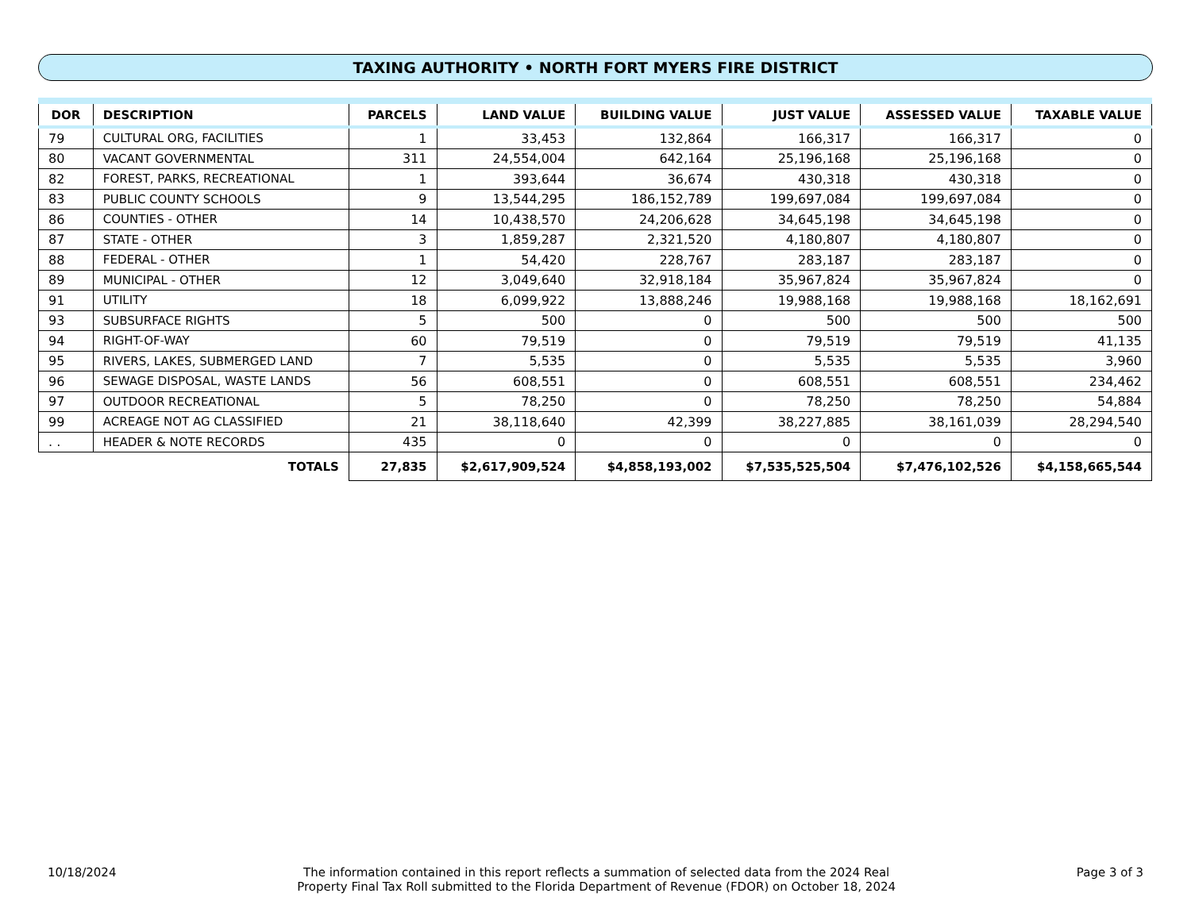TAXING AUTHORITY • NORTH FORT MYERS FIRE DISTRICT
| DOR | DESCRIPTION | PARCELS | LAND VALUE | BUILDING VALUE | JUST VALUE | ASSESSED VALUE | TAXABLE VALUE |
| --- | --- | --- | --- | --- | --- | --- | --- |
| 79 | CULTURAL ORG, FACILITIES | 1 | 33,453 | 132,864 | 166,317 | 166,317 | 0 |
| 80 | VACANT GOVERNMENTAL | 311 | 24,554,004 | 642,164 | 25,196,168 | 25,196,168 | 0 |
| 82 | FOREST, PARKS, RECREATIONAL | 1 | 393,644 | 36,674 | 430,318 | 430,318 | 0 |
| 83 | PUBLIC COUNTY SCHOOLS | 9 | 13,544,295 | 186,152,789 | 199,697,084 | 199,697,084 | 0 |
| 86 | COUNTIES - OTHER | 14 | 10,438,570 | 24,206,628 | 34,645,198 | 34,645,198 | 0 |
| 87 | STATE - OTHER | 3 | 1,859,287 | 2,321,520 | 4,180,807 | 4,180,807 | 0 |
| 88 | FEDERAL - OTHER | 1 | 54,420 | 228,767 | 283,187 | 283,187 | 0 |
| 89 | MUNICIPAL - OTHER | 12 | 3,049,640 | 32,918,184 | 35,967,824 | 35,967,824 | 0 |
| 91 | UTILITY | 18 | 6,099,922 | 13,888,246 | 19,988,168 | 19,988,168 | 18,162,691 |
| 93 | SUBSURFACE RIGHTS | 5 | 500 | 0 | 500 | 500 | 500 |
| 94 | RIGHT-OF-WAY | 60 | 79,519 | 0 | 79,519 | 79,519 | 41,135 |
| 95 | RIVERS, LAKES, SUBMERGED LAND | 7 | 5,535 | 0 | 5,535 | 5,535 | 3,960 |
| 96 | SEWAGE DISPOSAL, WASTE LANDS | 56 | 608,551 | 0 | 608,551 | 608,551 | 234,462 |
| 97 | OUTDOOR RECREATIONAL | 5 | 78,250 | 0 | 78,250 | 78,250 | 54,884 |
| 99 | ACREAGE NOT AG CLASSIFIED | 21 | 38,118,640 | 42,399 | 38,227,885 | 38,161,039 | 28,294,540 |
| . . | HEADER & NOTE RECORDS | 435 | 0 | 0 | 0 | 0 | 0 |
| | TOTALS | 27,835 | $2,617,909,524 | $4,858,193,002 | $7,535,525,504 | $7,476,102,526 | $4,158,665,544 |
10/18/2024 The information contained in this report reflects a summation of selected data from the 2024 Real
Property Final Tax Roll submitted to the Florida Department of Revenue (FDOR) on October 18, 2024
Page 3 of 3